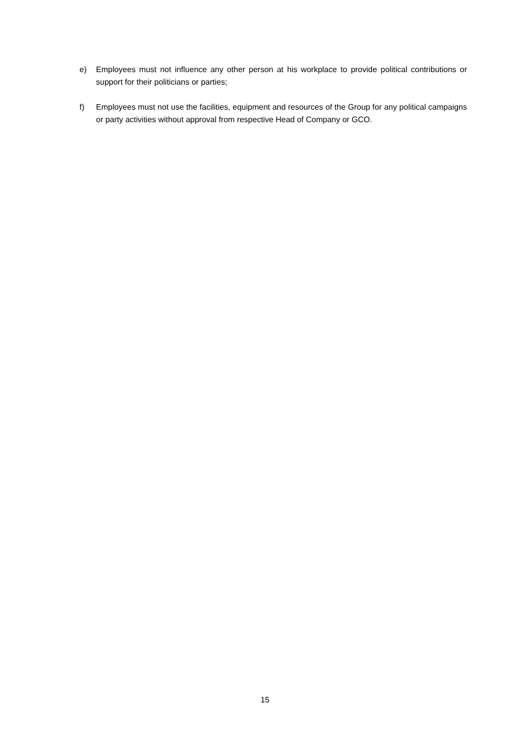e) Employees must not influence any other person at his workplace to provide political contributions or support for their politicians or parties;
f) Employees must not use the facilities, equipment and resources of the Group for any political campaigns or party activities without approval from respective Head of Company or GCO.
15